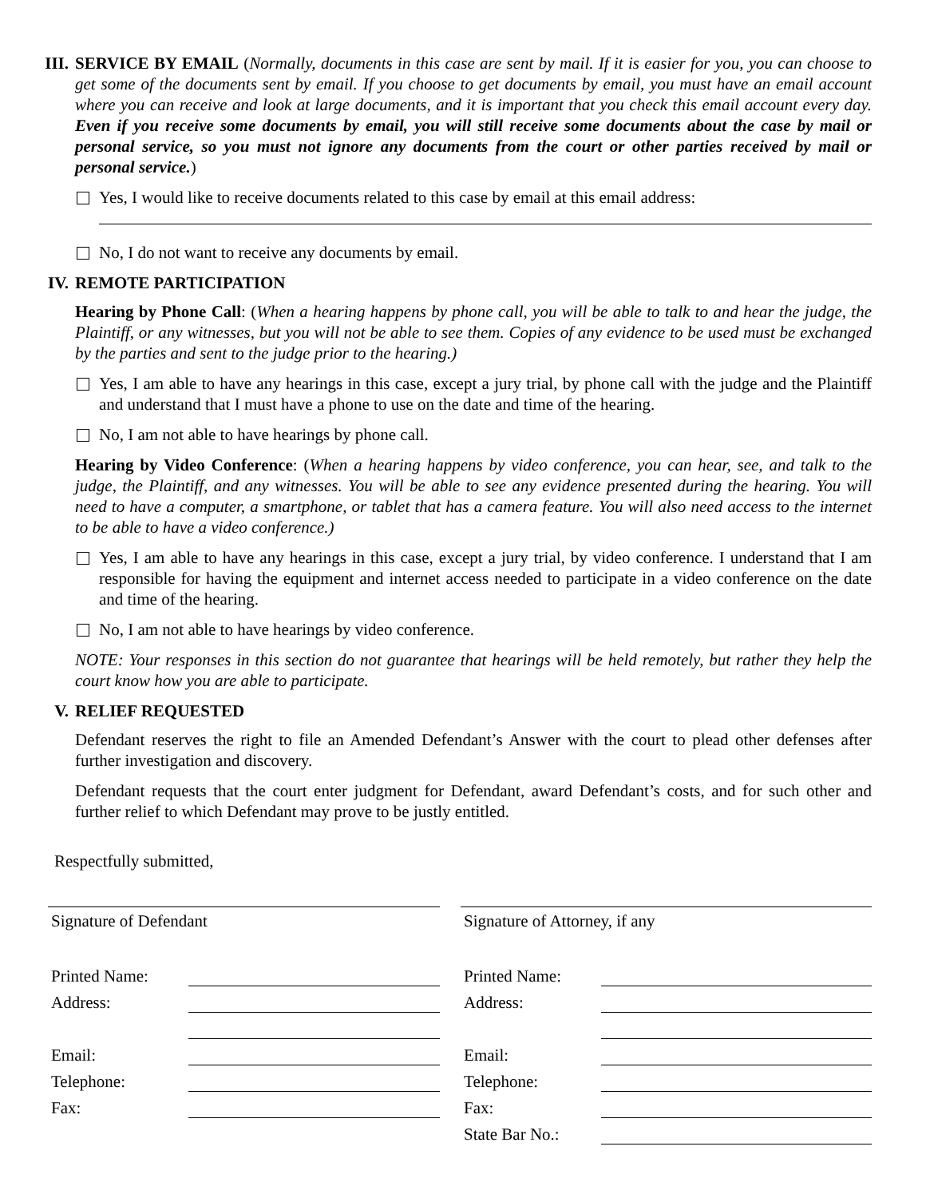III. SERVICE BY EMAIL (Normally, documents in this case are sent by mail. If it is easier for you, you can choose to get some of the documents sent by email. If you choose to get documents by email, you must have an email account where you can receive and look at large documents, and it is important that you check this email account every day. Even if you receive some documents by email, you will still receive some documents about the case by mail or personal service, so you must not ignore any documents from the court or other parties received by mail or personal service.)
Yes, I would like to receive documents related to this case by email at this email address:
No, I do not want to receive any documents by email.
IV. REMOTE PARTICIPATION
Hearing by Phone Call: (When a hearing happens by phone call, you will be able to talk to and hear the judge, the Plaintiff, or any witnesses, but you will not be able to see them. Copies of any evidence to be used must be exchanged by the parties and sent to the judge prior to the hearing.)
Yes, I am able to have any hearings in this case, except a jury trial, by phone call with the judge and the Plaintiff and understand that I must have a phone to use on the date and time of the hearing.
No, I am not able to have hearings by phone call.
Hearing by Video Conference: (When a hearing happens by video conference, you can hear, see, and talk to the judge, the Plaintiff, and any witnesses. You will be able to see any evidence presented during the hearing. You will need to have a computer, a smartphone, or tablet that has a camera feature. You will also need access to the internet to be able to have a video conference.)
Yes, I am able to have any hearings in this case, except a jury trial, by video conference. I understand that I am responsible for having the equipment and internet access needed to participate in a video conference on the date and time of the hearing.
No, I am not able to have hearings by video conference.
NOTE: Your responses in this section do not guarantee that hearings will be held remotely, but rather they help the court know how you are able to participate.
V. RELIEF REQUESTED
Defendant reserves the right to file an Amended Defendant’s Answer with the court to plead other defenses after further investigation and discovery.
Defendant requests that the court enter judgment for Defendant, award Defendant’s costs, and for such other and further relief to which Defendant may prove to be justly entitled.
Respectfully submitted,
Signature of Defendant
Printed Name:
Address:
Email:
Telephone:
Fax:
Signature of Attorney, if any
Printed Name:
Address:
Email:
Telephone:
Fax:
State Bar No.: